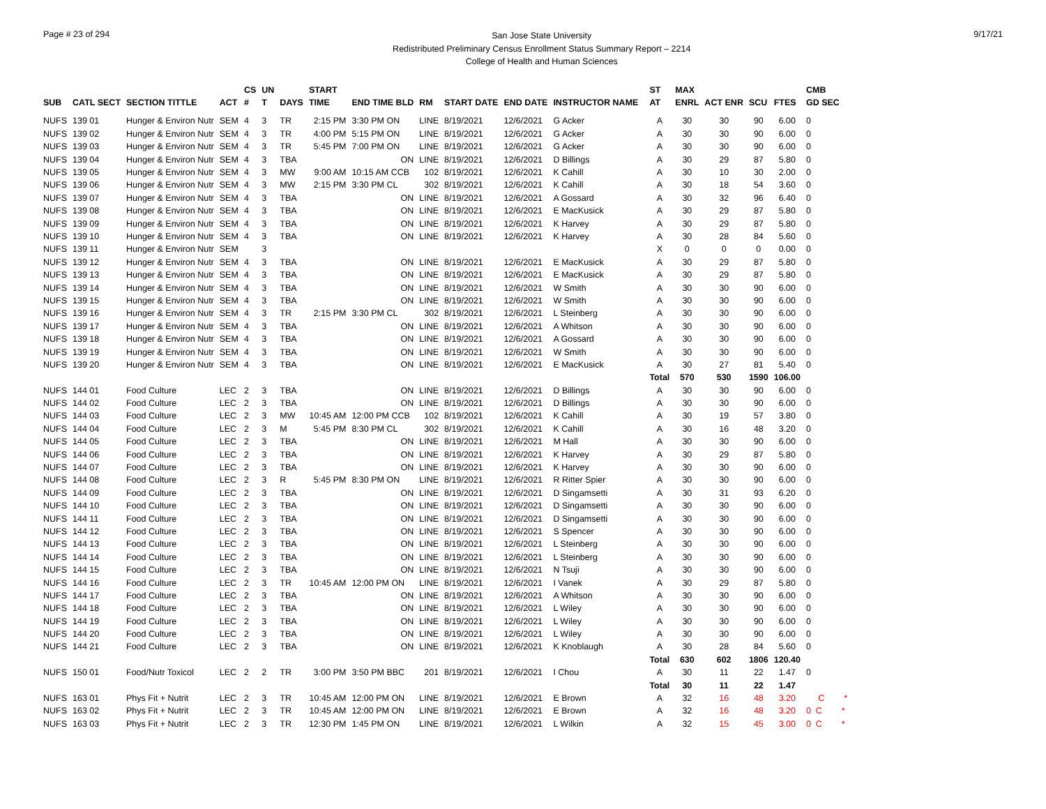Page # 23 of 294
San Jose State University
Redistributed Preliminary Census Enrollment Status Summary Report – 2214
College of Health and Human Sciences
9/17/21
| | | | | CS | UN | | START | | | | | | | ST | MAX | | | | CMB |
| --- | --- | --- | --- | --- | --- | --- | --- | --- | --- | --- | --- | --- | --- | --- | --- | --- | --- | --- | --- |
| SUB | CATL SECT | SECTION TITTLE | ACT | # | T | DAYS | TIME | END TIME BLD | RM | START DATE | END DATE | INSTRUCTOR NAME | | AT | ENRL | ACT ENR | SCU | FTES | GD SEC |
| NUFS | 139 01 | Hunger & Environ Nutr | SEM | 4 | 3 | TR | 2:15 PM | 3:30 PM ON | LINE | 8/19/2021 | 12/6/2021 | G Acker | | A | 30 | 30 | 90 | 6.00 | 0 |
| NUFS | 139 02 | Hunger & Environ Nutr | SEM | 4 | 3 | TR | 4:00 PM | 5:15 PM ON | LINE | 8/19/2021 | 12/6/2021 | G Acker | | A | 30 | 30 | 90 | 6.00 | 0 |
| NUFS | 139 03 | Hunger & Environ Nutr | SEM | 4 | 3 | TR | 5:45 PM | 7:00 PM ON | LINE | 8/19/2021 | 12/6/2021 | G Acker | | A | 30 | 30 | 90 | 6.00 | 0 |
| NUFS | 139 04 | Hunger & Environ Nutr | SEM | 4 | 3 | TBA | | ON | LINE | 8/19/2021 | 12/6/2021 | D Billings | | A | 30 | 29 | 87 | 5.80 | 0 |
| NUFS | 139 05 | Hunger & Environ Nutr | SEM | 4 | 3 | MW | 9:00 AM | 10:15 AM CCB | 102 | 8/19/2021 | 12/6/2021 | K Cahill | | A | 30 | 10 | 30 | 2.00 | 0 |
| NUFS | 139 06 | Hunger & Environ Nutr | SEM | 4 | 3 | MW | 2:15 PM | 3:30 PM CL | 302 | 8/19/2021 | 12/6/2021 | K Cahill | | A | 30 | 18 | 54 | 3.60 | 0 |
| NUFS | 139 07 | Hunger & Environ Nutr | SEM | 4 | 3 | TBA | | ON | LINE | 8/19/2021 | 12/6/2021 | A Gossard | | A | 30 | 32 | 96 | 6.40 | 0 |
| NUFS | 139 08 | Hunger & Environ Nutr | SEM | 4 | 3 | TBA | | ON | LINE | 8/19/2021 | 12/6/2021 | E MacKusick | | A | 30 | 29 | 87 | 5.80 | 0 |
| NUFS | 139 09 | Hunger & Environ Nutr | SEM | 4 | 3 | TBA | | ON | LINE | 8/19/2021 | 12/6/2021 | K Harvey | | A | 30 | 29 | 87 | 5.80 | 0 |
| NUFS | 139 10 | Hunger & Environ Nutr | SEM | 4 | 3 | TBA | | ON | LINE | 8/19/2021 | 12/6/2021 | K Harvey | | A | 30 | 28 | 84 | 5.60 | 0 |
| NUFS | 139 11 | Hunger & Environ Nutr | SEM | | 3 | | | | | | | | | X | 0 | 0 | 0 | 0.00 | 0 |
| NUFS | 139 12 | Hunger & Environ Nutr | SEM | 4 | 3 | TBA | | ON | LINE | 8/19/2021 | 12/6/2021 | E MacKusick | | A | 30 | 29 | 87 | 5.80 | 0 |
| NUFS | 139 13 | Hunger & Environ Nutr | SEM | 4 | 3 | TBA | | ON | LINE | 8/19/2021 | 12/6/2021 | E MacKusick | | A | 30 | 29 | 87 | 5.80 | 0 |
| NUFS | 139 14 | Hunger & Environ Nutr | SEM | 4 | 3 | TBA | | ON | LINE | 8/19/2021 | 12/6/2021 | W Smith | | A | 30 | 30 | 90 | 6.00 | 0 |
| NUFS | 139 15 | Hunger & Environ Nutr | SEM | 4 | 3 | TBA | | ON | LINE | 8/19/2021 | 12/6/2021 | W Smith | | A | 30 | 30 | 90 | 6.00 | 0 |
| NUFS | 139 16 | Hunger & Environ Nutr | SEM | 4 | 3 | TR | 2:15 PM | 3:30 PM CL | 302 | 8/19/2021 | 12/6/2021 | L Steinberg | | A | 30 | 30 | 90 | 6.00 | 0 |
| NUFS | 139 17 | Hunger & Environ Nutr | SEM | 4 | 3 | TBA | | ON | LINE | 8/19/2021 | 12/6/2021 | A Whitson | | A | 30 | 30 | 90 | 6.00 | 0 |
| NUFS | 139 18 | Hunger & Environ Nutr | SEM | 4 | 3 | TBA | | ON | LINE | 8/19/2021 | 12/6/2021 | A Gossard | | A | 30 | 30 | 90 | 6.00 | 0 |
| NUFS | 139 19 | Hunger & Environ Nutr | SEM | 4 | 3 | TBA | | ON | LINE | 8/19/2021 | 12/6/2021 | W Smith | | A | 30 | 30 | 90 | 6.00 | 0 |
| NUFS | 139 20 | Hunger & Environ Nutr | SEM | 4 | 3 | TBA | | ON | LINE | 8/19/2021 | 12/6/2021 | E MacKusick | | A | 30 | 27 | 81 | 5.40 | 0 |
| | | | | | | | | | | | | | | Total | 570 | 530 | 1590 | 106.00 | |
| NUFS | 144 01 | Food Culture | LEC | 2 | 3 | TBA | | ON | LINE | 8/19/2021 | 12/6/2021 | D Billings | | A | 30 | 30 | 90 | 6.00 | 0 |
| NUFS | 144 02 | Food Culture | LEC | 2 | 3 | TBA | | ON | LINE | 8/19/2021 | 12/6/2021 | D Billings | | A | 30 | 30 | 90 | 6.00 | 0 |
| NUFS | 144 03 | Food Culture | LEC | 2 | 3 | MW | 10:45 AM | 12:00 PM CCB | 102 | 8/19/2021 | 12/6/2021 | K Cahill | | A | 30 | 19 | 57 | 3.80 | 0 |
| NUFS | 144 04 | Food Culture | LEC | 2 | 3 | M | 5:45 PM | 8:30 PM CL | 302 | 8/19/2021 | 12/6/2021 | K Cahill | | A | 30 | 16 | 48 | 3.20 | 0 |
| NUFS | 144 05 | Food Culture | LEC | 2 | 3 | TBA | | ON | LINE | 8/19/2021 | 12/6/2021 | M Hall | | A | 30 | 30 | 90 | 6.00 | 0 |
| NUFS | 144 06 | Food Culture | LEC | 2 | 3 | TBA | | ON | LINE | 8/19/2021 | 12/6/2021 | K Harvey | | A | 30 | 29 | 87 | 5.80 | 0 |
| NUFS | 144 07 | Food Culture | LEC | 2 | 3 | TBA | | ON | LINE | 8/19/2021 | 12/6/2021 | K Harvey | | A | 30 | 30 | 90 | 6.00 | 0 |
| NUFS | 144 08 | Food Culture | LEC | 2 | 3 | R | 5:45 PM | 8:30 PM ON | LINE | 8/19/2021 | 12/6/2021 | R Ritter Spier | | A | 30 | 30 | 90 | 6.00 | 0 |
| NUFS | 144 09 | Food Culture | LEC | 2 | 3 | TBA | | ON | LINE | 8/19/2021 | 12/6/2021 | D Singamsetti | | A | 30 | 31 | 93 | 6.20 | 0 |
| NUFS | 144 10 | Food Culture | LEC | 2 | 3 | TBA | | ON | LINE | 8/19/2021 | 12/6/2021 | D Singamsetti | | A | 30 | 30 | 90 | 6.00 | 0 |
| NUFS | 144 11 | Food Culture | LEC | 2 | 3 | TBA | | ON | LINE | 8/19/2021 | 12/6/2021 | D Singamsetti | | A | 30 | 30 | 90 | 6.00 | 0 |
| NUFS | 144 12 | Food Culture | LEC | 2 | 3 | TBA | | ON | LINE | 8/19/2021 | 12/6/2021 | S Spencer | | A | 30 | 30 | 90 | 6.00 | 0 |
| NUFS | 144 13 | Food Culture | LEC | 2 | 3 | TBA | | ON | LINE | 8/19/2021 | 12/6/2021 | L Steinberg | | A | 30 | 30 | 90 | 6.00 | 0 |
| NUFS | 144 14 | Food Culture | LEC | 2 | 3 | TBA | | ON | LINE | 8/19/2021 | 12/6/2021 | L Steinberg | | A | 30 | 30 | 90 | 6.00 | 0 |
| NUFS | 144 15 | Food Culture | LEC | 2 | 3 | TBA | | ON | LINE | 8/19/2021 | 12/6/2021 | N Tsuji | | A | 30 | 30 | 90 | 6.00 | 0 |
| NUFS | 144 16 | Food Culture | LEC | 2 | 3 | TR | 10:45 AM | 12:00 PM ON | LINE | 8/19/2021 | 12/6/2021 | I Vanek | | A | 30 | 29 | 87 | 5.80 | 0 |
| NUFS | 144 17 | Food Culture | LEC | 2 | 3 | TBA | | ON | LINE | 8/19/2021 | 12/6/2021 | A Whitson | | A | 30 | 30 | 90 | 6.00 | 0 |
| NUFS | 144 18 | Food Culture | LEC | 2 | 3 | TBA | | ON | LINE | 8/19/2021 | 12/6/2021 | L Wiley | | A | 30 | 30 | 90 | 6.00 | 0 |
| NUFS | 144 19 | Food Culture | LEC | 2 | 3 | TBA | | ON | LINE | 8/19/2021 | 12/6/2021 | L Wiley | | A | 30 | 30 | 90 | 6.00 | 0 |
| NUFS | 144 20 | Food Culture | LEC | 2 | 3 | TBA | | ON | LINE | 8/19/2021 | 12/6/2021 | L Wiley | | A | 30 | 30 | 90 | 6.00 | 0 |
| NUFS | 144 21 | Food Culture | LEC | 2 | 3 | TBA | | ON | LINE | 8/19/2021 | 12/6/2021 | K Knoblaugh | | A | 30 | 28 | 84 | 5.60 | 0 |
| | | | | | | | | | | | | | | Total | 630 | 602 | 1806 | 120.40 | |
| NUFS | 150 01 | Food/Nutr Toxicol | LEC | 2 | 2 | TR | 3:00 PM | 3:50 PM BBC | 201 | 8/19/2021 | 12/6/2021 | I Chou | | A | 30 | 11 | 22 | 1.47 | 0 |
| | | | | | | | | | | | | | | Total | 30 | 11 | 22 | 1.47 | |
| NUFS | 163 01 | Phys Fit + Nutrit | LEC | 2 | 3 | TR | 10:45 AM | 12:00 PM ON | LINE | 8/19/2021 | 12/6/2021 | E Brown | | A | 32 | 16 | 48 | 3.20 | C * |
| NUFS | 163 02 | Phys Fit + Nutrit | LEC | 2 | 3 | TR | 10:45 AM | 12:00 PM ON | LINE | 8/19/2021 | 12/6/2021 | E Brown | | A | 32 | 16 | 48 | 3.20 | 0 C * |
| NUFS | 163 03 | Phys Fit + Nutrit | LEC | 2 | 3 | TR | 12:30 PM | 1:45 PM ON | LINE | 8/19/2021 | 12/6/2021 | L Wilkin | | A | 32 | 15 | 45 | 3.00 | 0 C * |